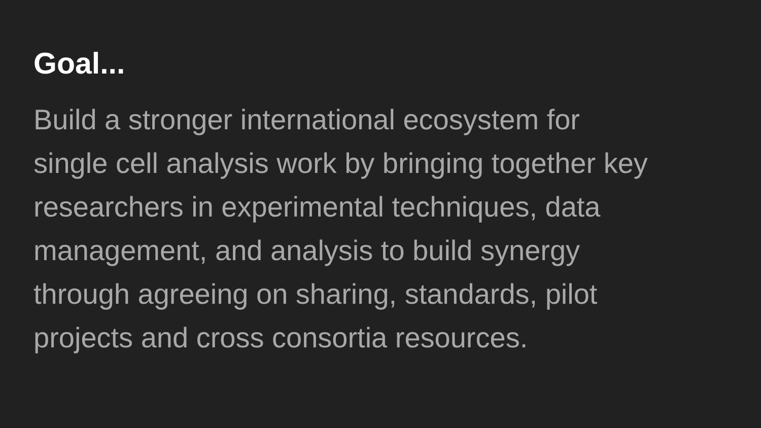Goal...
Build a stronger international ecosystem for
single cell analysis work by bringing together key
researchers in experimental techniques, data
management, and analysis to build synergy
through agreeing on sharing, standards, pilot
projects and cross consortia resources.